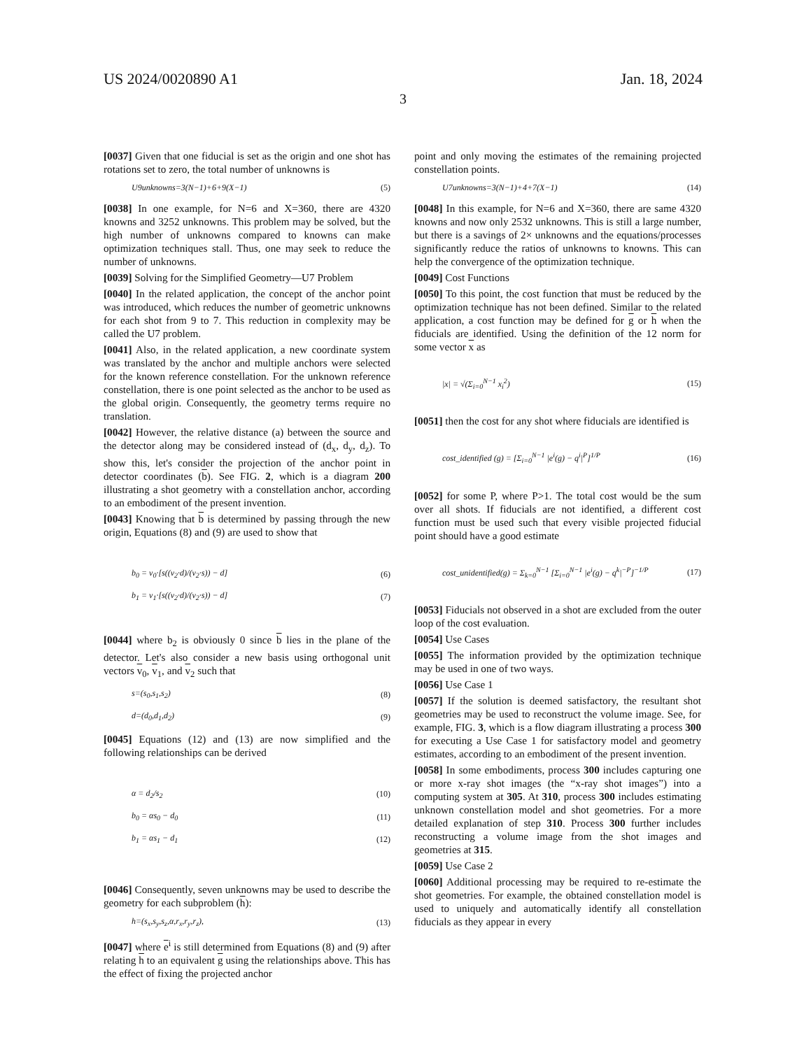US 2024/0020890 A1 Jan. 18, 2024
3
[0037] Given that one fiducial is set as the origin and one shot has rotations set to zero, the total number of unknowns is
U9unknowns=3(N−1)+6+9(X−1) (5)
[0038] In one example, for N=6 and X=360, there are 4320 knowns and 3252 unknowns. This problem may be solved, but the high number of unknowns compared to knowns can make optimization techniques stall. Thus, one may seek to reduce the number of unknowns.
[0039] Solving for the Simplified Geometry—U7 Problem
[0040] In the related application, the concept of the anchor point was introduced, which reduces the number of geometric unknowns for each shot from 9 to 7. This reduction in complexity may be called the U7 problem.
[0041] Also, in the related application, a new coordinate system was translated by the anchor and multiple anchors were selected for the known reference constellation. For the unknown reference constellation, there is one point selected as the anchor to be used as the global origin. Consequently, the geometry terms require no translation.
[0042] However, the relative distance (a) between the source and the detector along may be considered instead of (d<sub>x</sub>, d<sub>y</sub>, d<sub>z</sub>). To show this, let's consider the projection of the anchor point in detector coordinates (b). See FIG. 2, which is a diagram 200 illustrating a shot geometry with a constellation anchor, according to an embodiment of the present invention.
[0043] Knowing that b is determined by passing through the new origin, Equations (8) and (9) are used to show that
b<sub>0</sub> = v<sub>0</sub>·[s((v<sub>2</sub>·d)/(v<sub>2</sub>·s)) − d] (6)
b<sub>1</sub> = v<sub>1</sub>·[s((v<sub>2</sub>·d)/(v<sub>2</sub>·s)) − d] (7)
[0044] where b<sub>2</sub> is obviously 0 since b lies in the plane of the detector. Let's also consider a new basis using orthogonal unit vectors v<sub>0</sub>, v<sub>1</sub>, and v<sub>2</sub> such that
s=(s<sub>0</sub>,s<sub>1</sub>,s<sub>2</sub>) (8)
d=(d<sub>0</sub>,d<sub>1</sub>,d<sub>2</sub>) (9)
[0045] Equations (12) and (13) are now simplified and the following relationships can be derived
α = d<sub>2</sub>/s<sub>2</sub> (10)
b<sub>0</sub> = αs<sub>0</sub> − d<sub>0</sub> (11)
b<sub>1</sub> = αs<sub>1</sub> − d<sub>1</sub> (12)
[0046] Consequently, seven unknowns may be used to describe the geometry for each subproblem (h):
h=(s<sub>x</sub>,s<sub>y</sub>,s<sub>z</sub>,α,r<sub>x</sub>,r<sub>y</sub>,r<sub>z</sub>), (13)
[0047] where e<sup>i</sup> is still determined from Equations (8) and (9) after relating h to an equivalent g using the relationships above. This has the effect of fixing the projected anchor
point and only moving the estimates of the remaining projected constellation points.
U7unknowns=3(N−1)+4+7(X−1) (14)
[0048] In this example, for N=6 and X=360, there are same 4320 knowns and now only 2532 unknowns. This is still a large number, but there is a savings of 2× unknowns and the equations/processes significantly reduce the ratios of unknowns to knowns. This can help the convergence of the optimization technique.
[0049] Cost Functions
[0050] To this point, the cost function that must be reduced by the optimization technique has not been defined. Similar to the related application, a cost function may be defined for g or h when the fiducials are identified. Using the definition of the 12 norm for some vector x as
|x| = √(Σ<sub>i=0</sub><sup>N−1</sup> x<sub>i</sub><sup>2</sup>) (15)
[0051] then the cost for any shot where fiducials are identified is
cost_identified (g) = [Σ<sub>i=0</sub><sup>N−1</sup> |e<sup>i</sup>(g) − q<sup>i</sup>|<sup>P</sup>]<sup>1/P</sup> (16)
[0052] for some P, where P>1. The total cost would be the sum over all shots. If fiducials are not identified, a different cost function must be used such that every visible projected fiducial point should have a good estimate
cost_unidentified(g) = Σ<sub>k=0</sub><sup>N−1</sup> [Σ<sub>i=0</sub><sup>N−1</sup> |e<sup>i</sup>(g) − q<sup>k</sup>|<sup>−P</sup>]<sup>−1/P</sup> (17)
[0053] Fiducials not observed in a shot are excluded from the outer loop of the cost evaluation.
[0054] Use Cases
[0055] The information provided by the optimization technique may be used in one of two ways.
[0056] Use Case 1
[0057] If the solution is deemed satisfactory, the resultant shot geometries may be used to reconstruct the volume image. See, for example, FIG. 3, which is a flow diagram illustrating a process 300 for executing a Use Case 1 for satisfactory model and geometry estimates, according to an embodiment of the present invention.
[0058] In some embodiments, process 300 includes capturing one or more x-ray shot images (the “x-ray shot images”) into a computing system at 305. At 310, process 300 includes estimating unknown constellation model and shot geometries. For a more detailed explanation of step 310. Process 300 further includes reconstructing a volume image from the shot images and geometries at 315.
[0059] Use Case 2
[0060] Additional processing may be required to re-estimate the shot geometries. For example, the obtained constellation model is used to uniquely and automatically identify all constellation fiducials as they appear in every